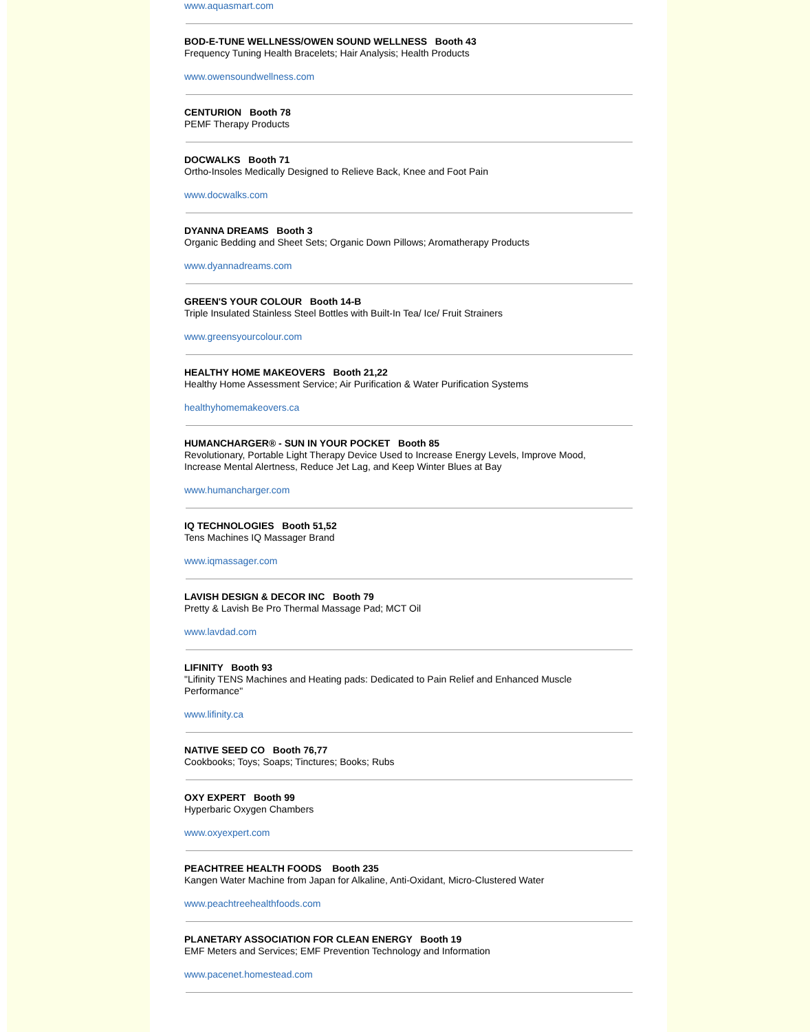www.aquasmart.com
BOD-E-TUNE WELLNESS/OWEN SOUND WELLNESS Booth 43
Frequency Tuning Health Bracelets; Hair Analysis; Health Products
www.owensoundwellness.com
CENTURION Booth 78
PEMF Therapy Products
DOCWALKS Booth 71
Ortho-Insoles Medically Designed to Relieve Back, Knee and Foot Pain
www.docwalks.com
DYANNA DREAMS Booth 3
Organic Bedding and Sheet Sets; Organic Down Pillows; Aromatherapy Products
www.dyannadreams.com
GREEN'S YOUR COLOUR Booth 14-B
Triple Insulated Stainless Steel Bottles with Built-In Tea/ Ice/ Fruit Strainers
www.greensyourcolour.com
HEALTHY HOME MAKEOVERS Booth 21,22
Healthy Home Assessment Service; Air Purification & Water Purification Systems
healthyhomemakeovers.ca
HUMANCHARGER® - SUN IN YOUR POCKET Booth 85
Revolutionary, Portable Light Therapy Device Used to Increase Energy Levels, Improve Mood,
Increase Mental Alertness, Reduce Jet Lag, and Keep Winter Blues at Bay
www.humancharger.com
IQ TECHNOLOGIES Booth 51,52
Tens Machines IQ Massager Brand
www.iqmassager.com
LAVISH DESIGN & DECOR INC Booth 79
Pretty & Lavish Be Pro Thermal Massage Pad; MCT Oil
www.lavdad.com
LIFINITY Booth 93
"Lifinity TENS Machines and Heating pads: Dedicated to Pain Relief and Enhanced Muscle
Performance"
www.lifinity.ca
NATIVE SEED CO Booth 76,77
Cookbooks; Toys; Soaps; Tinctures; Books; Rubs
OXY EXPERT Booth 99
Hyperbaric Oxygen Chambers
www.oxyexpert.com
PEACHTREE HEALTH FOODS Booth 235
Kangen Water Machine from Japan for Alkaline, Anti-Oxidant, Micro-Clustered Water
www.peachtreehealthfoods.com
PLANETARY ASSOCIATION FOR CLEAN ENERGY Booth 19
EMF Meters and Services; EMF Prevention Technology and Information
www.pacenet.homestead.com